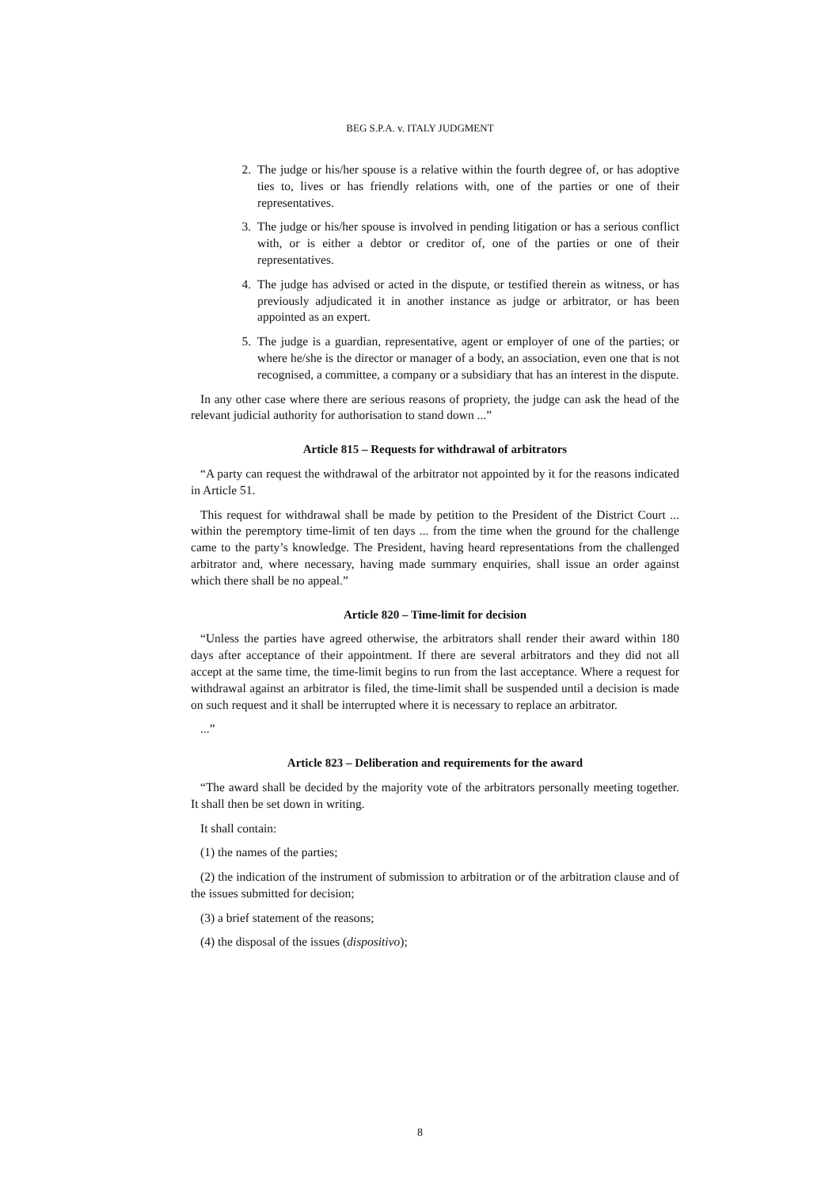BEG S.P.A. v. ITALY JUDGMENT
2. The judge or his/her spouse is a relative within the fourth degree of, or has adoptive ties to, lives or has friendly relations with, one of the parties or one of their representatives.
3. The judge or his/her spouse is involved in pending litigation or has a serious conflict with, or is either a debtor or creditor of, one of the parties or one of their representatives.
4. The judge has advised or acted in the dispute, or testified therein as witness, or has previously adjudicated it in another instance as judge or arbitrator, or has been appointed as an expert.
5. The judge is a guardian, representative, agent or employer of one of the parties; or where he/she is the director or manager of a body, an association, even one that is not recognised, a committee, a company or a subsidiary that has an interest in the dispute.
In any other case where there are serious reasons of propriety, the judge can ask the head of the relevant judicial authority for authorisation to stand down ...”
Article 815 – Requests for withdrawal of arbitrators
“A party can request the withdrawal of the arbitrator not appointed by it for the reasons indicated in Article 51.
This request for withdrawal shall be made by petition to the President of the District Court ... within the peremptory time-limit of ten days ... from the time when the ground for the challenge came to the party’s knowledge. The President, having heard representations from the challenged arbitrator and, where necessary, having made summary enquiries, shall issue an order against which there shall be no appeal.”
Article 820 – Time-limit for decision
“Unless the parties have agreed otherwise, the arbitrators shall render their award within 180 days after acceptance of their appointment. If there are several arbitrators and they did not all accept at the same time, the time-limit begins to run from the last acceptance. Where a request for withdrawal against an arbitrator is filed, the time-limit shall be suspended until a decision is made on such request and it shall be interrupted where it is necessary to replace an arbitrator.
...”
Article 823 – Deliberation and requirements for the award
“The award shall be decided by the majority vote of the arbitrators personally meeting together. It shall then be set down in writing.
It shall contain:
(1) the names of the parties;
(2) the indication of the instrument of submission to arbitration or of the arbitration clause and of the issues submitted for decision;
(3) a brief statement of the reasons;
(4) the disposal of the issues (dispositivo);
8